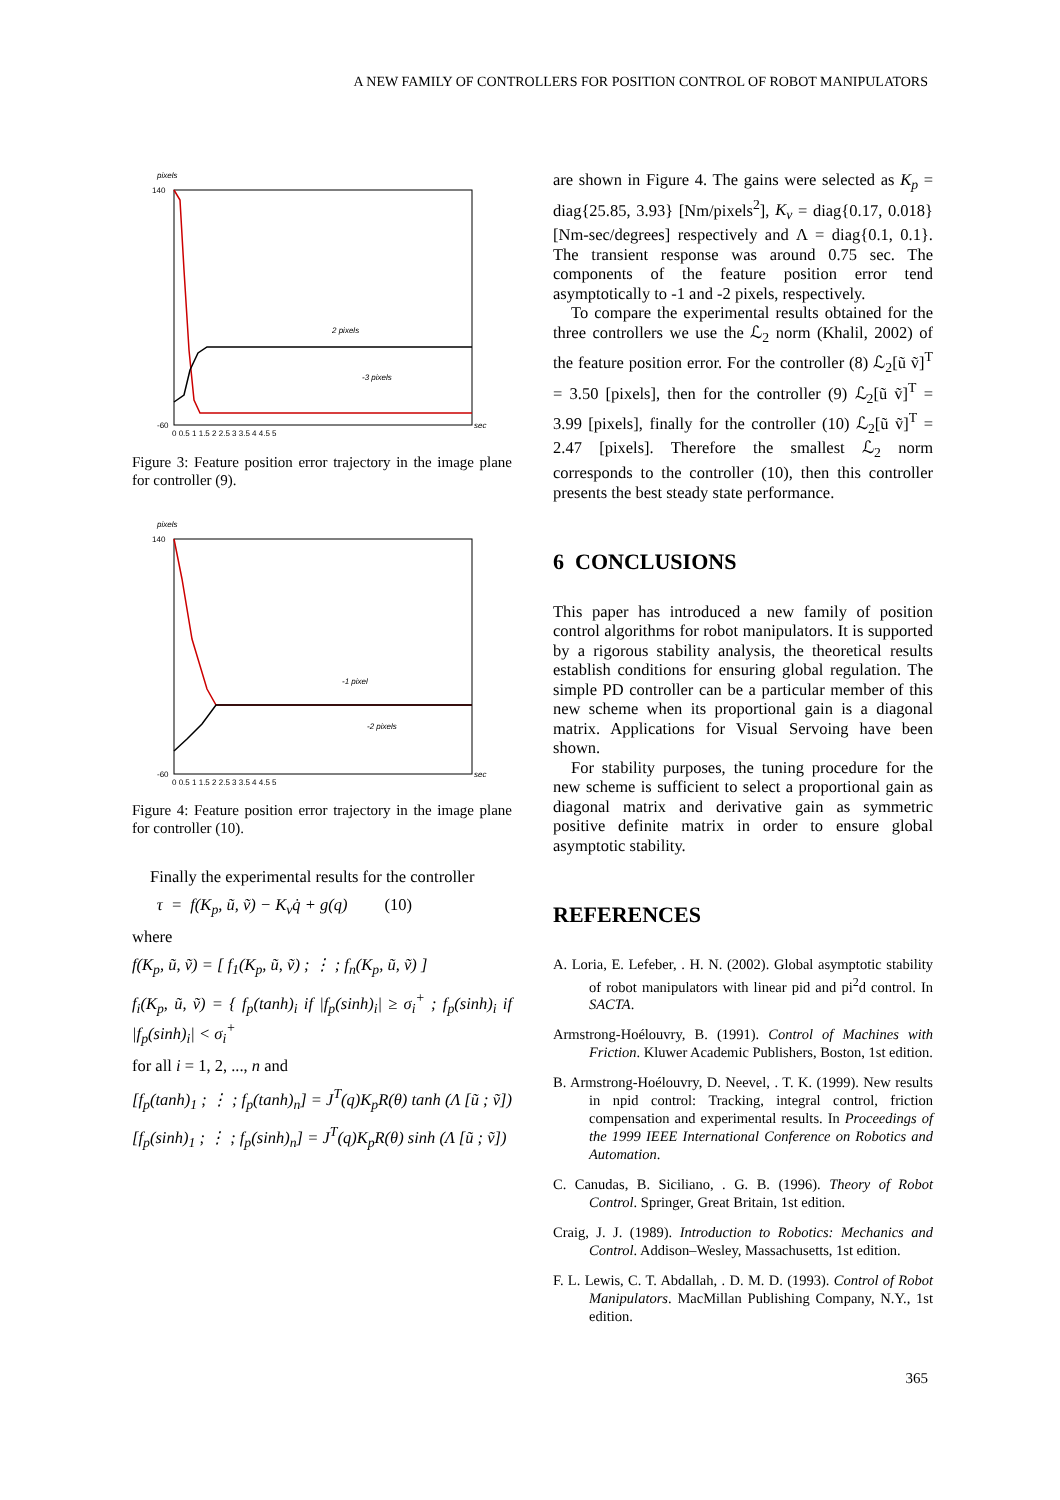A NEW FAMILY OF CONTROLLERS FOR POSITION CONTROL OF ROBOT MANIPULATORS
pixels
140
-60
2 pixels
-3 pixels
0 0.5 1 1.5 2 2.5 3 3.5 4 4.5 5
sec
Figure 3: Feature position error trajectory in the image plane for controller (9).
pixels
140
-60
-1 pixel
-2 pixels
0 0.5 1 1.5 2 2.5 3 3.5 4 4.5 5
sec
Figure 4: Feature position error trajectory in the image plane for controller (10).
Finally the experimental results for the controller
τ = f(K<sub>p</sub>, ũ, ṽ) − K<sub>v</sub>q̇ + g(q) (10)
where
f(K<sub>p</sub>, ũ, ṽ) = [ f<sub>1</sub>(K<sub>p</sub>, ũ, ṽ) ; ⋮ ; f<sub>n</sub>(K<sub>p</sub>, ũ, ṽ) ]
f<sub>i</sub>(K<sub>p</sub>, ũ, ṽ) = { f<sub>p</sub>(tanh)<sub>i</sub> if |f<sub>p</sub>(sinh)<sub>i</sub>| ≥ σ<sub>i</sub><sup>+</sup> ; f<sub>p</sub>(sinh)<sub>i</sub> if |f<sub>p</sub>(sinh)<sub>i</sub>| < σ<sub>i</sub><sup>+</sup>
for all i = 1, 2, ..., n and
[f<sub>p</sub>(tanh)<sub>1</sub> ; ⋮ ; f<sub>p</sub>(tanh)<sub>n</sub>] = J<sup>T</sup>(q)K<sub>p</sub>R(θ) tanh (Λ [ũ ; ṽ])
[f<sub>p</sub>(sinh)<sub>1</sub> ; ⋮ ; f<sub>p</sub>(sinh)<sub>n</sub>] = J<sup>T</sup>(q)K<sub>p</sub>R(θ) sinh (Λ [ũ ; ṽ])
are shown in Figure 4. The gains were selected as K<sub>p</sub> = diag{25.85, 3.93} [Nm/pixels<sup>2</sup>], K<sub>v</sub> = diag{0.17, 0.018} [Nm-sec/degrees] respectively and Λ = diag{0.1, 0.1}. The transient response was around 0.75 sec. The components of the feature position error tend asymptotically to -1 and -2 pixels, respectively.
To compare the experimental results obtained for the three controllers we use the ℒ<sub>2</sub> norm (Khalil, 2002) of the feature position error. For the controller (8) ℒ<sub>2</sub>[ũ ṽ]<sup>T</sup> = 3.50 [pixels], then for the controller (9) ℒ<sub>2</sub>[ũ ṽ]<sup>T</sup> = 3.99 [pixels], finally for the controller (10) ℒ<sub>2</sub>[ũ ṽ]<sup>T</sup> = 2.47 [pixels]. Therefore the smallest ℒ<sub>2</sub> norm corresponds to the controller (10), then this controller presents the best steady state performance.
6 CONCLUSIONS
This paper has introduced a new family of position control algorithms for robot manipulators. It is supported by a rigorous stability analysis, the theoretical results establish conditions for ensuring global regulation. The simple PD controller can be a particular member of this new scheme when its proportional gain is a diagonal matrix. Applications for Visual Servoing have been shown.
For stability purposes, the tuning procedure for the new scheme is sufficient to select a proportional gain as diagonal matrix and derivative gain as symmetric positive definite matrix in order to ensure global asymptotic stability.
REFERENCES
A. Loria, E. Lefeber, . H. N. (2002). Global asymptotic stability of robot manipulators with linear pid and pi<sup>2</sup>d control. In SACTA.
Armstrong-Hoélouvry, B. (1991). Control of Machines with Friction. Kluwer Academic Publishers, Boston, 1st edition.
B. Armstrong-Hoélouvry, D. Neevel, . T. K. (1999). New results in npid control: Tracking, integral control, friction compensation and experimental results. In Proceedings of the 1999 IEEE International Conference on Robotics and Automation.
C. Canudas, B. Siciliano, . G. B. (1996). Theory of Robot Control. Springer, Great Britain, 1st edition.
Craig, J. J. (1989). Introduction to Robotics: Mechanics and Control. Addison–Wesley, Massachusetts, 1st edition.
F. L. Lewis, C. T. Abdallah, . D. M. D. (1993). Control of Robot Manipulators. MacMillan Publishing Company, N.Y., 1st edition.
365